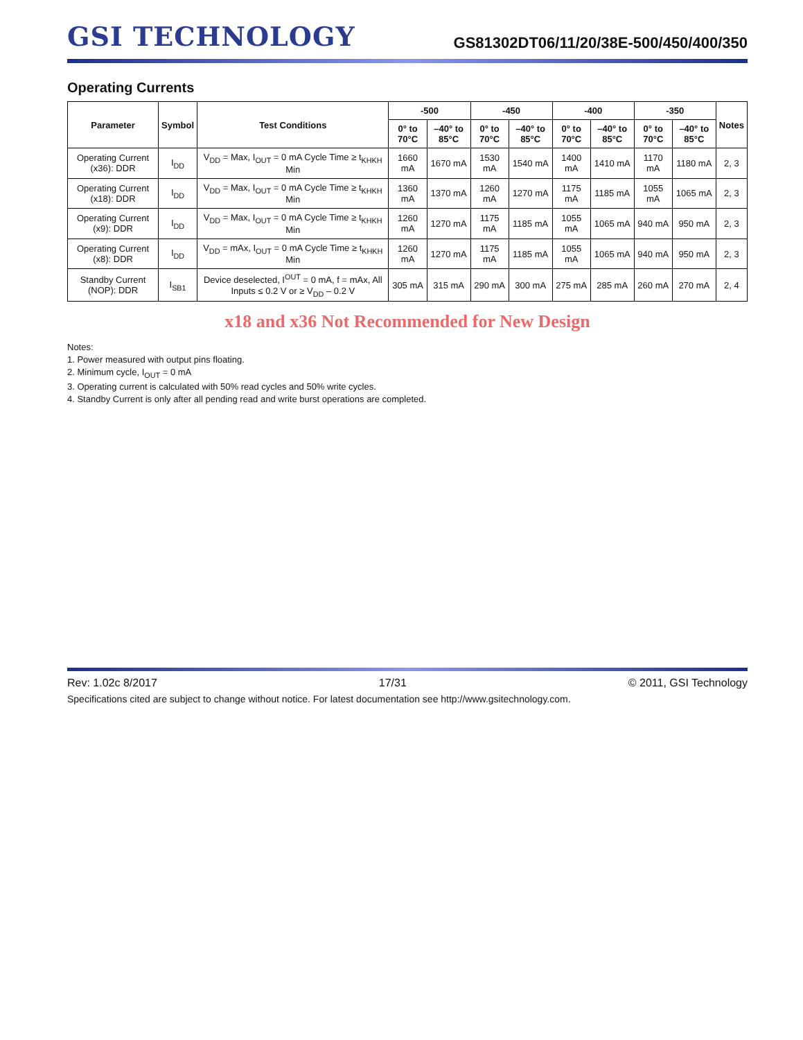GSI TECHNOLOGY
GS81302DT06/11/20/38E-500/450/400/350
Operating Currents
| Parameter | Symbol | Test Conditions | -500 | | -450 | | -400 | | -350 | | Notes |
| --- | --- | --- | --- | --- | --- | --- | --- | --- | --- | --- | --- |
| | | | 0° to 70°C | –40° to 85°C | 0° to 70°C | –40° to 85°C | 0° to 70°C | –40° to 85°C | 0° to 70°C | –40° to 85°C | |
| Operating Current (x36): DDR | I<sub>DD</sub> | V<sub>DD</sub> = Max, I<sub>OUT</sub> = 0 mA Cycle Time ≥ t<sub>KHKH</sub> Min | 1660 mA | 1670 mA | 1530 mA | 1540 mA | 1400 mA | 1410 mA | 1170 mA | 1180 mA | 2, 3 |
| Operating Current (x18): DDR | I<sub>DD</sub> | V<sub>DD</sub> = Max, I<sub>OUT</sub> = 0 mA Cycle Time ≥ t<sub>KHKH</sub> Min | 1360 mA | 1370 mA | 1260 mA | 1270 mA | 1175 mA | 1185 mA | 1055 mA | 1065 mA | 2, 3 |
| Operating Current (x9): DDR | I<sub>DD</sub> | V<sub>DD</sub> = Max, I<sub>OUT</sub> = 0 mA Cycle Time ≥ t<sub>KHKH</sub> Min | 1260 mA | 1270 mA | 1175 mA | 1185 mA | 1055 mA | 1065 mA | 940 mA | 950 mA | 2, 3 |
| Operating Current (x8): DDR | I<sub>DD</sub> | V<sub>DD</sub> = mAx, I<sub>OUT</sub> = 0 mA Cycle Time ≥ t<sub>KHKH</sub> Min | 1260 mA | 1270 mA | 1175 mA | 1185 mA | 1055 mA | 1065 mA | 940 mA | 950 mA | 2, 3 |
| Standby Current (NOP): DDR | I<sub>SB1</sub> | Device deselected, I<sup>OUT</sup> = 0 mA, f = mAx, All Inputs ≤ 0.2 V or ≥ V<sub>DD</sub> – 0.2 V | 305 mA | 315 mA | 290 mA | 300 mA | 275 mA | 285 mA | 260 mA | 270 mA | 2, 4 |
x18 and x36 Not Recommended for New Design
Notes:
1. Power measured with output pins floating.
2. Minimum cycle, I<sub>OUT</sub> = 0 mA
3. Operating current is calculated with 50% read cycles and 50% write cycles.
4. Standby Current is only after all pending read and write burst operations are completed.
Rev: 1.02c 8/2017 17/31 © 2011, GSI Technology
Specifications cited are subject to change without notice. For latest documentation see http://www.gsitechnology.com.